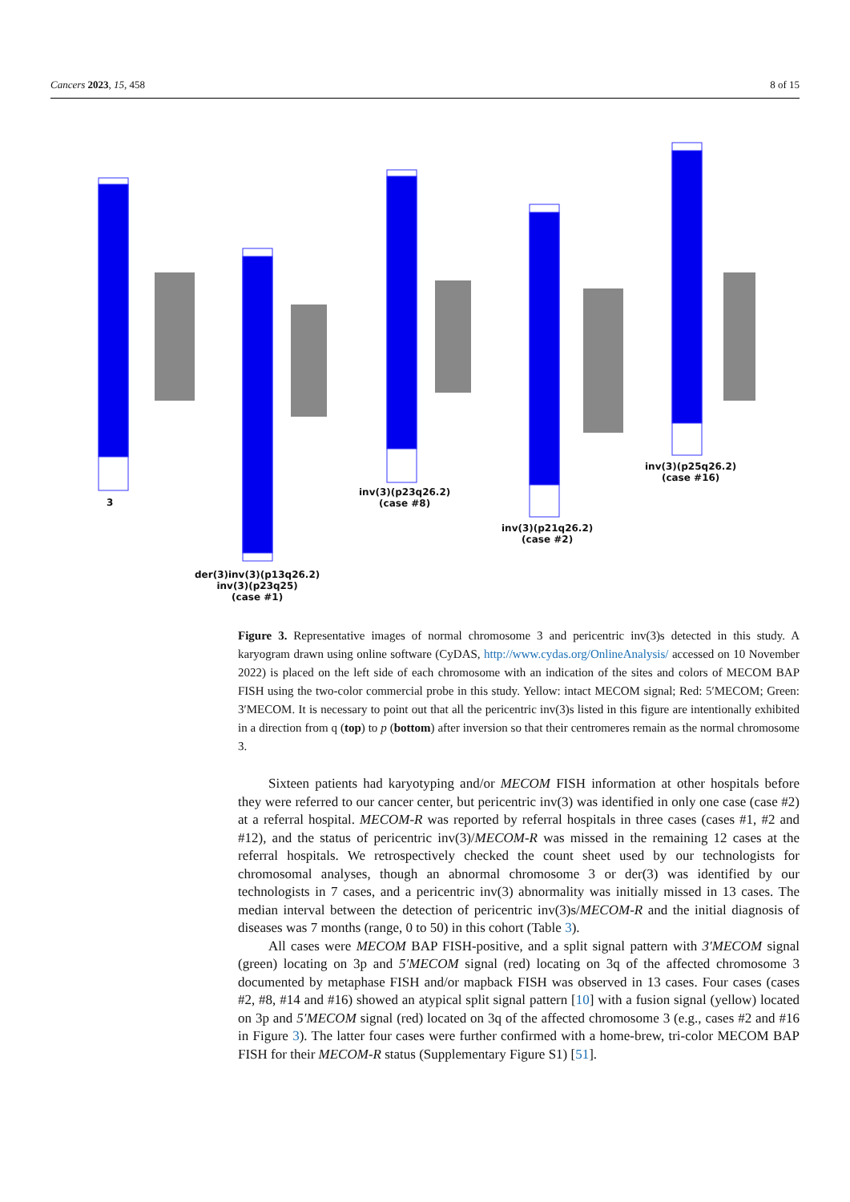Cancers 2023, 15, 458 8 of 15
3
der(3)inv(3)(p13q26.2)
inv(3)(p23q25)
(case #1)
inv(3)(p23q26.2)
(case #8)
inv(3)(p21q26.2)
(case #2)
inv(3)(p25q26.2)
(case #16)
Figure 3. Representative images of normal chromosome 3 and pericentric inv(3)s detected in this study. A karyogram drawn using online software (CyDAS, http://www.cydas.org/OnlineAnalysis/ accessed on 10 November 2022) is placed on the left side of each chromosome with an indication of the sites and colors of MECOM BAP FISH using the two-color commercial probe in this study. Yellow: intact MECOM signal; Red: 5′MECOM; Green: 3′MECOM. It is necessary to point out that all the pericentric inv(3)s listed in this figure are intentionally exhibited in a direction from q (top) to p (bottom) after inversion so that their centromeres remain as the normal chromosome 3.
Sixteen patients had karyotyping and/or MECOM FISH information at other hospitals before they were referred to our cancer center, but pericentric inv(3) was identified in only one case (case #2) at a referral hospital. MECOM-R was reported by referral hospitals in three cases (cases #1, #2 and #12), and the status of pericentric inv(3)/MECOM-R was missed in the remaining 12 cases at the referral hospitals. We retrospectively checked the count sheet used by our technologists for chromosomal analyses, though an abnormal chromosome 3 or der(3) was identified by our technologists in 7 cases, and a pericentric inv(3) abnormality was initially missed in 13 cases. The median interval between the detection of pericentric inv(3)s/MECOM-R and the initial diagnosis of diseases was 7 months (range, 0 to 50) in this cohort (Table 3).
All cases were MECOM BAP FISH-positive, and a split signal pattern with 3′MECOM signal (green) locating on 3p and 5′MECOM signal (red) locating on 3q of the affected chromosome 3 documented by metaphase FISH and/or mapback FISH was observed in 13 cases. Four cases (cases #2, #8, #14 and #16) showed an atypical split signal pattern [10] with a fusion signal (yellow) located on 3p and 5′MECOM signal (red) located on 3q of the affected chromosome 3 (e.g., cases #2 and #16 in Figure 3). The latter four cases were further confirmed with a home-brew, tri-color MECOM BAP FISH for their MECOM-R status (Supplementary Figure S1) [51].